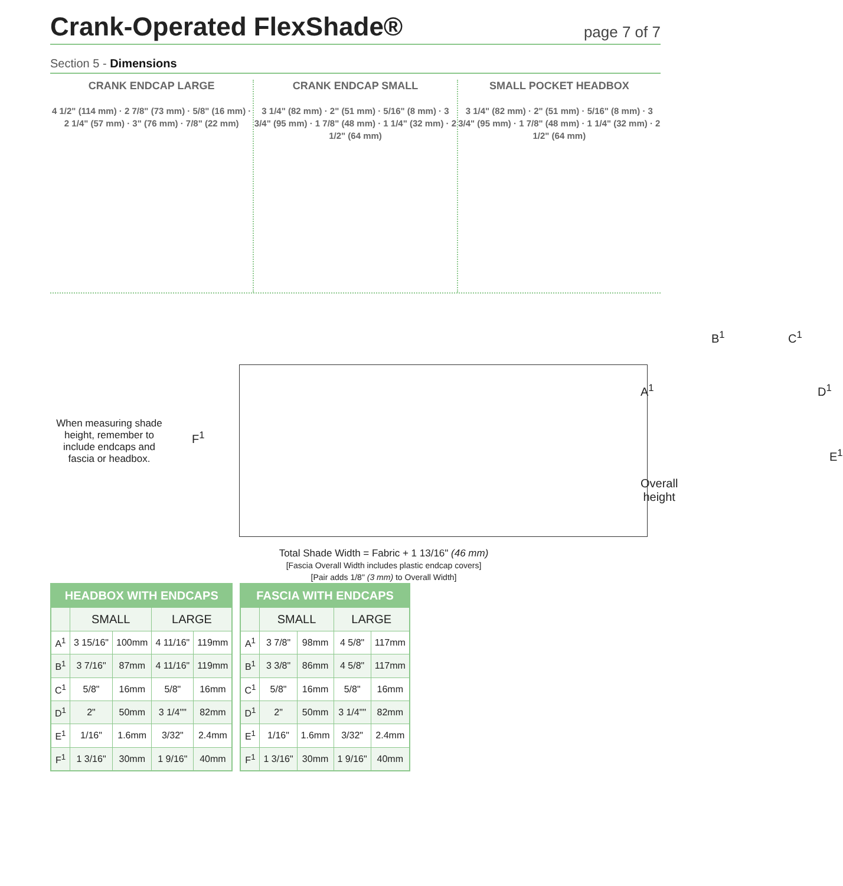Crank-Operated FlexShade®
page 7 of 7
Section 5 - Dimensions
CRANK ENDCAP LARGE
4 1/2" (114 mm) · 2 7/8" (73 mm) · 5/8" (16 mm) · 2 1/4" (57 mm) · 3" (76 mm) · 7/8" (22 mm)
CRANK ENDCAP SMALL
3 1/4" (82 mm) · 2" (51 mm) · 5/16" (8 mm) · 3 3/4" (95 mm) · 1 7/8" (48 mm) · 1 1/4" (32 mm) · 2 1/2" (64 mm)
SMALL POCKET HEADBOX
3 1/4" (82 mm) · 2" (51 mm) · 5/16" (8 mm) · 3 3/4" (95 mm) · 1 7/8" (48 mm) · 1 1/4" (32 mm) · 2 1/2" (64 mm)
When measuring shade height, remember to include endcaps and fascia or headbox.
F<sup>1</sup>
Overall
height
A<sup>1</sup>
B<sup>1</sup> C<sup>1</sup>
D<sup>1</sup>
E<sup>1</sup>
Total Shade Width = Fabric + 1 13/16" (46 mm)
[Fascia Overall Width includes plastic endcap covers]
[Pair adds 1/8" (3 mm) to Overall Width]
| HEADBOX WITH ENDCAPS | | | | |
| --- | --- | --- | --- | --- |
| | SMALL | | LARGE | |
| A<sup>1</sup> | 3 15/16" | 100mm | 4 11/16" | 119mm |
| B<sup>1</sup> | 3 7/16" | 87mm | 4 11/16" | 119mm |
| C<sup>1</sup> | 5/8" | 16mm | 5/8" | 16mm |
| D<sup>1</sup> | 2" | 50mm | 3 1/4"" | 82mm |
| E<sup>1</sup> | 1/16" | 1.6mm | 3/32" | 2.4mm |
| F<sup>1</sup> | 1 3/16" | 30mm | 1 9/16" | 40mm |
| FASCIA WITH ENDCAPS | | | | |
| --- | --- | --- | --- | --- |
| | SMALL | | LARGE | |
| A<sup>1</sup> | 3 7/8" | 98mm | 4 5/8" | 117mm |
| B<sup>1</sup> | 3 3/8" | 86mm | 4 5/8" | 117mm |
| C<sup>1</sup> | 5/8" | 16mm | 5/8" | 16mm |
| D<sup>1</sup> | 2" | 50mm | 3 1/4"" | 82mm |
| E<sup>1</sup> | 1/16" | 1.6mm | 3/32" | 2.4mm |
| F<sup>1</sup> | 1 3/16" | 30mm | 1 9/16" | 40mm |